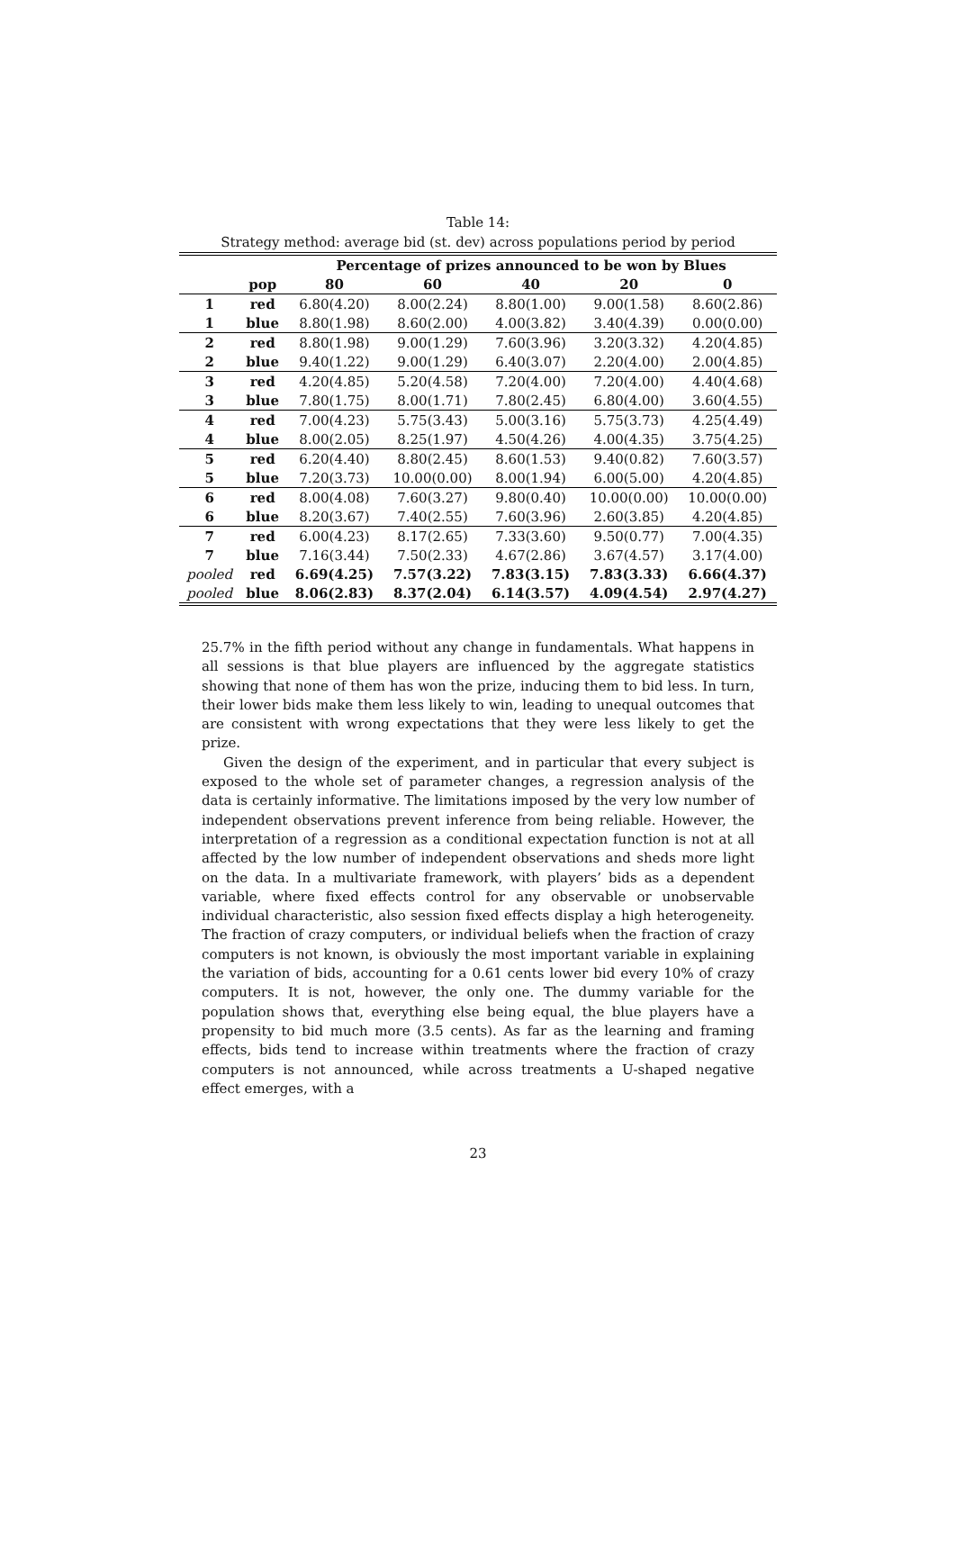Table 14:
Strategy method: average bid (st. dev) across populations period by period
| | | Percentage of prizes announced to be won by Blues | | | | |
| --- | --- | --- | --- | --- | --- | --- |
| | pop | 80 | 60 | 40 | 20 | 0 |
| 1 | red | 6.80(4.20) | 8.00(2.24) | 8.80(1.00) | 9.00(1.58) | 8.60(2.86) |
| 1 | blue | 8.80(1.98) | 8.60(2.00) | 4.00(3.82) | 3.40(4.39) | 0.00(0.00) |
| 2 | red | 8.80(1.98) | 9.00(1.29) | 7.60(3.96) | 3.20(3.32) | 4.20(4.85) |
| 2 | blue | 9.40(1.22) | 9.00(1.29) | 6.40(3.07) | 2.20(4.00) | 2.00(4.85) |
| 3 | red | 4.20(4.85) | 5.20(4.58) | 7.20(4.00) | 7.20(4.00) | 4.40(4.68) |
| 3 | blue | 7.80(1.75) | 8.00(1.71) | 7.80(2.45) | 6.80(4.00) | 3.60(4.55) |
| 4 | red | 7.00(4.23) | 5.75(3.43) | 5.00(3.16) | 5.75(3.73) | 4.25(4.49) |
| 4 | blue | 8.00(2.05) | 8.25(1.97) | 4.50(4.26) | 4.00(4.35) | 3.75(4.25) |
| 5 | red | 6.20(4.40) | 8.80(2.45) | 8.60(1.53) | 9.40(0.82) | 7.60(3.57) |
| 5 | blue | 7.20(3.73) | 10.00(0.00) | 8.00(1.94) | 6.00(5.00) | 4.20(4.85) |
| 6 | red | 8.00(4.08) | 7.60(3.27) | 9.80(0.40) | 10.00(0.00) | 10.00(0.00) |
| 6 | blue | 8.20(3.67) | 7.40(2.55) | 7.60(3.96) | 2.60(3.85) | 4.20(4.85) |
| 7 | red | 6.00(4.23) | 8.17(2.65) | 7.33(3.60) | 9.50(0.77) | 7.00(4.35) |
| 7 | blue | 7.16(3.44) | 7.50(2.33) | 4.67(2.86) | 3.67(4.57) | 3.17(4.00) |
| pooled | red | 6.69(4.25) | 7.57(3.22) | 7.83(3.15) | 7.83(3.33) | 6.66(4.37) |
| pooled | blue | 8.06(2.83) | 8.37(2.04) | 6.14(3.57) | 4.09(4.54) | 2.97(4.27) |
25.7% in the fifth period without any change in fundamentals. What happens in all sessions is that blue players are influenced by the aggregate statistics showing that none of them has won the prize, inducing them to bid less. In turn, their lower bids make them less likely to win, leading to unequal outcomes that are consistent with wrong expectations that they were less likely to get the prize.
Given the design of the experiment, and in particular that every subject is exposed to the whole set of parameter changes, a regression analysis of the data is certainly informative. The limitations imposed by the very low number of independent observations prevent inference from being reliable. However, the interpretation of a regression as a conditional expectation function is not at all affected by the low number of independent observations and sheds more light on the data. In a multivariate framework, with players’ bids as a dependent variable, where fixed effects control for any observable or unobservable individual characteristic, also session fixed effects display a high heterogeneity. The fraction of crazy computers, or individual beliefs when the fraction of crazy computers is not known, is obviously the most important variable in explaining the variation of bids, accounting for a 0.61 cents lower bid every 10% of crazy computers. It is not, however, the only one. The dummy variable for the population shows that, everything else being equal, the blue players have a propensity to bid much more (3.5 cents). As far as the learning and framing effects, bids tend to increase within treatments where the fraction of crazy computers is not announced, while across treatments a U-shaped negative effect emerges, with a
23